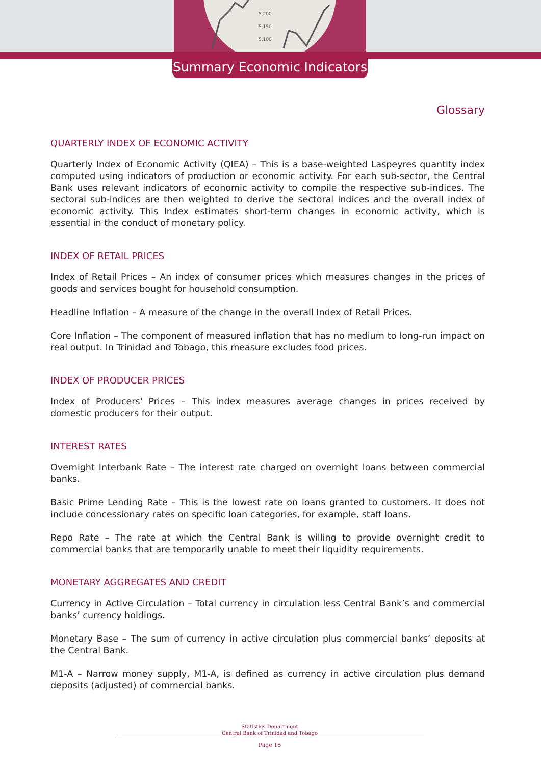5,200
5,150
5,100
Summary Economic Indicators
Glossary
QUARTERLY INDEX OF ECONOMIC ACTIVITY
Quarterly Index of Economic Activity (QIEA) – This is a base-weighted Laspeyres quantity index computed using indicators of production or economic activity. For each sub-sector, the Central Bank uses relevant indicators of economic activity to compile the respective sub-indices. The sectoral sub-indices are then weighted to derive the sectoral indices and the overall index of economic activity. This Index estimates short-term changes in economic activity, which is essential in the conduct of monetary policy.
INDEX OF RETAIL PRICES
Index of Retail Prices – An index of consumer prices which measures changes in the prices of goods and services bought for household consumption.
Headline Inflation – A measure of the change in the overall Index of Retail Prices.
Core Inflation – The component of measured inflation that has no medium to long-run impact on real output. In Trinidad and Tobago, this measure excludes food prices.
INDEX OF PRODUCER PRICES
Index of Producers' Prices – This index measures average changes in prices received by domestic producers for their output.
INTEREST RATES
Overnight Interbank Rate – The interest rate charged on overnight loans between commercial banks.
Basic Prime Lending Rate – This is the lowest rate on loans granted to customers. It does not include concessionary rates on specific loan categories, for example, staff loans.
Repo Rate – The rate at which the Central Bank is willing to provide overnight credit to commercial banks that are temporarily unable to meet their liquidity requirements.
MONETARY AGGREGATES AND CREDIT
Currency in Active Circulation – Total currency in circulation less Central Bank’s and commercial banks’ currency holdings.
Monetary Base – The sum of currency in active circulation plus commercial banks’ deposits at the Central Bank.
M1-A – Narrow money supply, M1-A, is defined as currency in active circulation plus demand deposits (adjusted) of commercial banks.
Statistics Department
Central Bank of Trinidad and Tobago
Page 15